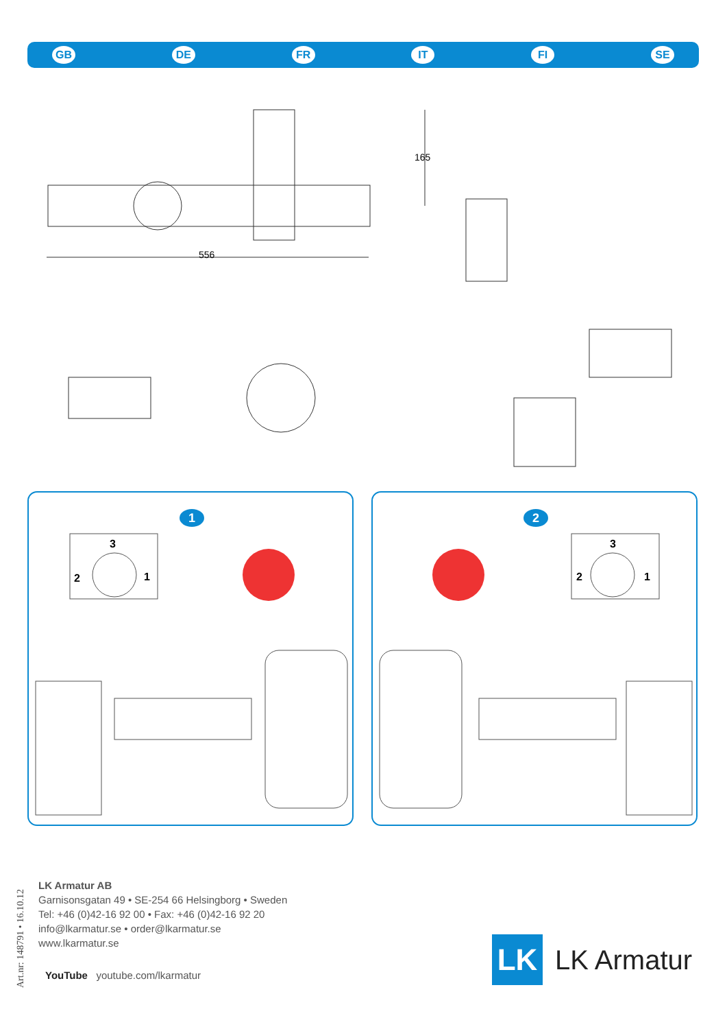GB DE FR IT FI SE
165
556
1
3
2
1
2
3
2
1
Art.nr: 148791 • 16.10.12
LK Armatur AB
Garnisonsgatan 49 • SE-254 66 Helsingborg • Sweden
Tel: +46 (0)42-16 92 00 • Fax: +46 (0)42-16 92 20
info@lkarmatur.se • order@lkarmatur.se
www.lkarmatur.se
YouTube youtube.com/lkarmatur
LK
LK Armatur